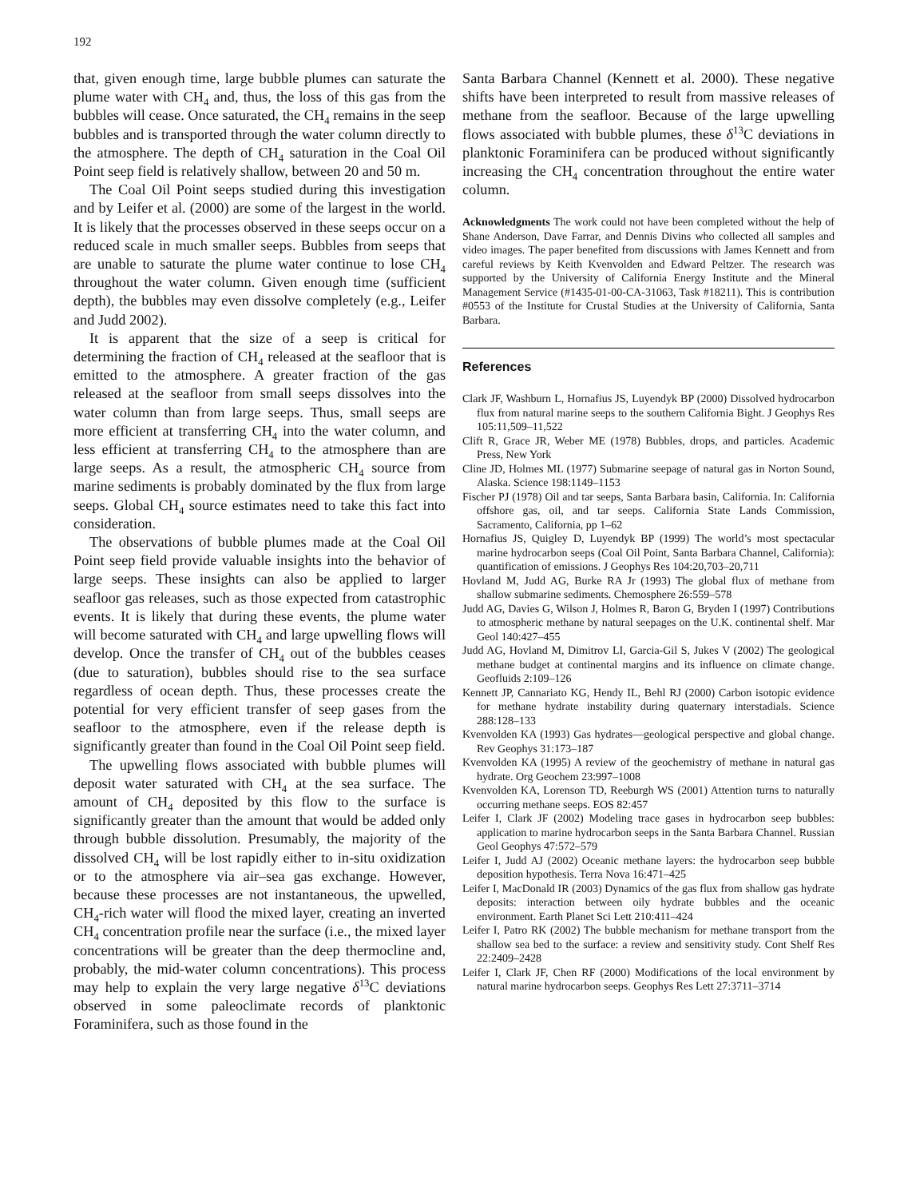192
that, given enough time, large bubble plumes can saturate the plume water with CH<sub>4</sub> and, thus, the loss of this gas from the bubbles will cease. Once saturated, the CH<sub>4</sub> remains in the seep bubbles and is transported through the water column directly to the atmosphere. The depth of CH<sub>4</sub> saturation in the Coal Oil Point seep field is relatively shallow, between 20 and 50 m.
The Coal Oil Point seeps studied during this investigation and by Leifer et al. (2000) are some of the largest in the world. It is likely that the processes observed in these seeps occur on a reduced scale in much smaller seeps. Bubbles from seeps that are unable to saturate the plume water continue to lose CH<sub>4</sub> throughout the water column. Given enough time (sufficient depth), the bubbles may even dissolve completely (e.g., Leifer and Judd 2002).
It is apparent that the size of a seep is critical for determining the fraction of CH<sub>4</sub> released at the seafloor that is emitted to the atmosphere. A greater fraction of the gas released at the seafloor from small seeps dissolves into the water column than from large seeps. Thus, small seeps are more efficient at transferring CH<sub>4</sub> into the water column, and less efficient at transferring CH<sub>4</sub> to the atmosphere than are large seeps. As a result, the atmospheric CH<sub>4</sub> source from marine sediments is probably dominated by the flux from large seeps. Global CH<sub>4</sub> source estimates need to take this fact into consideration.
The observations of bubble plumes made at the Coal Oil Point seep field provide valuable insights into the behavior of large seeps. These insights can also be applied to larger seafloor gas releases, such as those expected from catastrophic events. It is likely that during these events, the plume water will become saturated with CH<sub>4</sub> and large upwelling flows will develop. Once the transfer of CH<sub>4</sub> out of the bubbles ceases (due to saturation), bubbles should rise to the sea surface regardless of ocean depth. Thus, these processes create the potential for very efficient transfer of seep gases from the seafloor to the atmosphere, even if the release depth is significantly greater than found in the Coal Oil Point seep field.
The upwelling flows associated with bubble plumes will deposit water saturated with CH<sub>4</sub> at the sea surface. The amount of CH<sub>4</sub> deposited by this flow to the surface is significantly greater than the amount that would be added only through bubble dissolution. Presumably, the majority of the dissolved CH<sub>4</sub> will be lost rapidly either to in-situ oxidization or to the atmosphere via air–sea gas exchange. However, because these processes are not instantaneous, the upwelled, CH<sub>4</sub>-rich water will flood the mixed layer, creating an inverted CH<sub>4</sub> concentration profile near the surface (i.e., the mixed layer concentrations will be greater than the deep thermocline and, probably, the mid-water column concentrations). This process may help to explain the very large negative δ<sup>13</sup>C deviations observed in some paleoclimate records of planktonic Foraminifera, such as those found in the
Santa Barbara Channel (Kennett et al. 2000). These negative shifts have been interpreted to result from massive releases of methane from the seafloor. Because of the large upwelling flows associated with bubble plumes, these δ<sup>13</sup>C deviations in planktonic Foraminifera can be produced without significantly increasing the CH<sub>4</sub> concentration throughout the entire water column.
Acknowledgments The work could not have been completed without the help of Shane Anderson, Dave Farrar, and Dennis Divins who collected all samples and video images. The paper benefited from discussions with James Kennett and from careful reviews by Keith Kvenvolden and Edward Peltzer. The research was supported by the University of California Energy Institute and the Mineral Management Service (#1435-01-00-CA-31063, Task #18211). This is contribution #0553 of the Institute for Crustal Studies at the University of California, Santa Barbara.
References
Clark JF, Washburn L, Hornafius JS, Luyendyk BP (2000) Dissolved hydrocarbon flux from natural marine seeps to the southern California Bight. J Geophys Res 105:11,509–11,522
Clift R, Grace JR, Weber ME (1978) Bubbles, drops, and particles. Academic Press, New York
Cline JD, Holmes ML (1977) Submarine seepage of natural gas in Norton Sound, Alaska. Science 198:1149–1153
Fischer PJ (1978) Oil and tar seeps, Santa Barbara basin, California. In: California offshore gas, oil, and tar seeps. California State Lands Commission, Sacramento, California, pp 1–62
Hornafius JS, Quigley D, Luyendyk BP (1999) The world’s most spectacular marine hydrocarbon seeps (Coal Oil Point, Santa Barbara Channel, California): quantification of emissions. J Geophys Res 104:20,703–20,711
Hovland M, Judd AG, Burke RA Jr (1993) The global flux of methane from shallow submarine sediments. Chemosphere 26:559–578
Judd AG, Davies G, Wilson J, Holmes R, Baron G, Bryden I (1997) Contributions to atmospheric methane by natural seepages on the U.K. continental shelf. Mar Geol 140:427–455
Judd AG, Hovland M, Dimitrov LI, Garcia-Gil S, Jukes V (2002) The geological methane budget at continental margins and its influence on climate change. Geofluids 2:109–126
Kennett JP, Cannariato KG, Hendy IL, Behl RJ (2000) Carbon isotopic evidence for methane hydrate instability during quaternary interstadials. Science 288:128–133
Kvenvolden KA (1993) Gas hydrates—geological perspective and global change. Rev Geophys 31:173–187
Kvenvolden KA (1995) A review of the geochemistry of methane in natural gas hydrate. Org Geochem 23:997–1008
Kvenvolden KA, Lorenson TD, Reeburgh WS (2001) Attention turns to naturally occurring methane seeps. EOS 82:457
Leifer I, Clark JF (2002) Modeling trace gases in hydrocarbon seep bubbles: application to marine hydrocarbon seeps in the Santa Barbara Channel. Russian Geol Geophys 47:572–579
Leifer I, Judd AJ (2002) Oceanic methane layers: the hydrocarbon seep bubble deposition hypothesis. Terra Nova 16:471–425
Leifer I, MacDonald IR (2003) Dynamics of the gas flux from shallow gas hydrate deposits: interaction between oily hydrate bubbles and the oceanic environment. Earth Planet Sci Lett 210:411–424
Leifer I, Patro RK (2002) The bubble mechanism for methane transport from the shallow sea bed to the surface: a review and sensitivity study. Cont Shelf Res 22:2409–2428
Leifer I, Clark JF, Chen RF (2000) Modifications of the local environment by natural marine hydrocarbon seeps. Geophys Res Lett 27:3711–3714